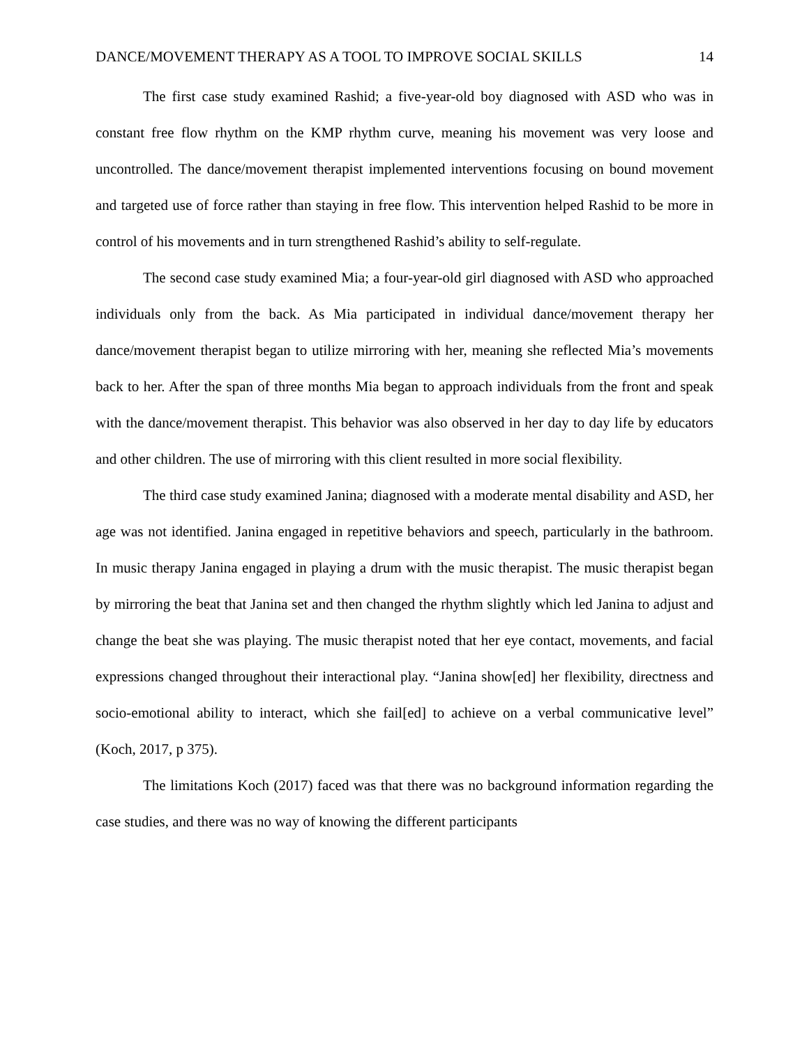DANCE/MOVEMENT THERAPY AS A TOOL TO IMPROVE SOCIAL SKILLS 14
The first case study examined Rashid; a five-year-old boy diagnosed with ASD who was in constant free flow rhythm on the KMP rhythm curve, meaning his movement was very loose and uncontrolled. The dance/movement therapist implemented interventions focusing on bound movement and targeted use of force rather than staying in free flow. This intervention helped Rashid to be more in control of his movements and in turn strengthened Rashid’s ability to self-regulate.
The second case study examined Mia; a four-year-old girl diagnosed with ASD who approached individuals only from the back. As Mia participated in individual dance/movement therapy her dance/movement therapist began to utilize mirroring with her, meaning she reflected Mia’s movements back to her. After the span of three months Mia began to approach individuals from the front and speak with the dance/movement therapist. This behavior was also observed in her day to day life by educators and other children. The use of mirroring with this client resulted in more social flexibility.
The third case study examined Janina; diagnosed with a moderate mental disability and ASD, her age was not identified. Janina engaged in repetitive behaviors and speech, particularly in the bathroom. In music therapy Janina engaged in playing a drum with the music therapist. The music therapist began by mirroring the beat that Janina set and then changed the rhythm slightly which led Janina to adjust and change the beat she was playing. The music therapist noted that her eye contact, movements, and facial expressions changed throughout their interactional play. “Janina show[ed] her flexibility, directness and socio-emotional ability to interact, which she fail[ed] to achieve on a verbal communicative level” (Koch, 2017, p 375).
The limitations Koch (2017) faced was that there was no background information regarding the case studies, and there was no way of knowing the different participants